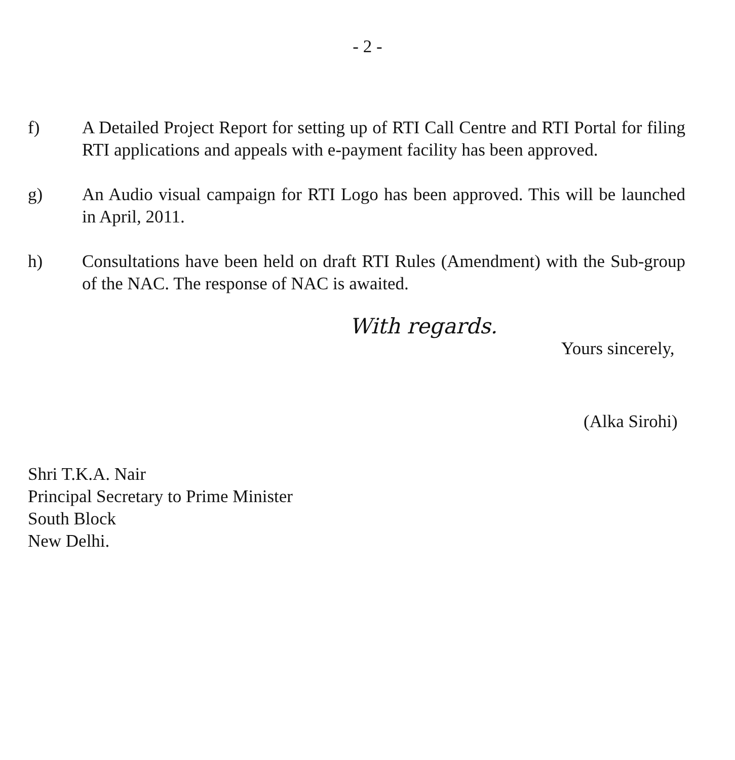- 2 -
f) A Detailed Project Report for setting up of RTI Call Centre and RTI Portal for filing RTI applications and appeals with e-payment facility has been approved.
g) An Audio visual campaign for RTI Logo has been approved. This will be launched in April, 2011.
h) Consultations have been held on draft RTI Rules (Amendment) with the Sub-group of the NAC. The response of NAC is awaited.
With regards.
Yours sincerely,
(Alka Sirohi)
Shri T.K.A. Nair
Principal Secretary to Prime Minister
South Block
New Delhi.